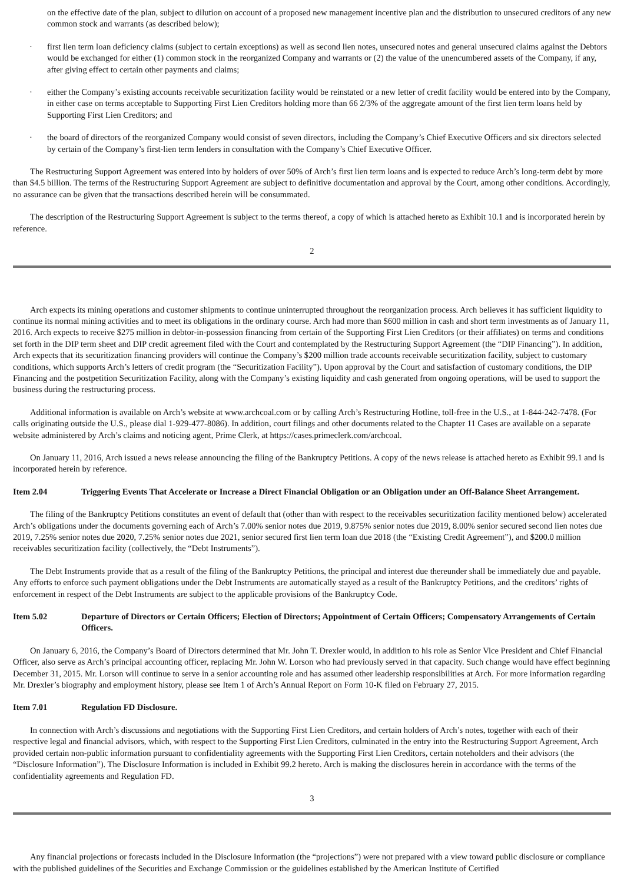on the effective date of the plan, subject to dilution on account of a proposed new management incentive plan and the distribution to unsecured creditors of any new common stock and warrants (as described below);
· first lien term loan deficiency claims (subject to certain exceptions) as well as second lien notes, unsecured notes and general unsecured claims against the Debtors would be exchanged for either (1) common stock in the reorganized Company and warrants or (2) the value of the unencumbered assets of the Company, if any, after giving effect to certain other payments and claims;
· either the Company’s existing accounts receivable securitization facility would be reinstated or a new letter of credit facility would be entered into by the Company, in either case on terms acceptable to Supporting First Lien Creditors holding more than 66 2/3% of the aggregate amount of the first lien term loans held by Supporting First Lien Creditors; and
· the board of directors of the reorganized Company would consist of seven directors, including the Company’s Chief Executive Officers and six directors selected by certain of the Company’s first-lien term lenders in consultation with the Company’s Chief Executive Officer.
The Restructuring Support Agreement was entered into by holders of over 50% of Arch’s first lien term loans and is expected to reduce Arch’s long-term debt by more than $4.5 billion. The terms of the Restructuring Support Agreement are subject to definitive documentation and approval by the Court, among other conditions. Accordingly, no assurance can be given that the transactions described herein will be consummated.
The description of the Restructuring Support Agreement is subject to the terms thereof, a copy of which is attached hereto as Exhibit 10.1 and is incorporated herein by reference.
2
Arch expects its mining operations and customer shipments to continue uninterrupted throughout the reorganization process. Arch believes it has sufficient liquidity to continue its normal mining activities and to meet its obligations in the ordinary course. Arch had more than $600 million in cash and short term investments as of January 11, 2016. Arch expects to receive $275 million in debtor-in-possession financing from certain of the Supporting First Lien Creditors (or their affiliates) on terms and conditions set forth in the DIP term sheet and DIP credit agreement filed with the Court and contemplated by the Restructuring Support Agreement (the “DIP Financing”). In addition, Arch expects that its securitization financing providers will continue the Company’s $200 million trade accounts receivable securitization facility, subject to customary conditions, which supports Arch’s letters of credit program (the “Securitization Facility”). Upon approval by the Court and satisfaction of customary conditions, the DIP Financing and the postpetition Securitization Facility, along with the Company’s existing liquidity and cash generated from ongoing operations, will be used to support the business during the restructuring process.
Additional information is available on Arch’s website at www.archcoal.com or by calling Arch’s Restructuring Hotline, toll-free in the U.S., at 1-844-242-7478. (For calls originating outside the U.S., please dial 1-929-477-8086). In addition, court filings and other documents related to the Chapter 11 Cases are available on a separate website administered by Arch’s claims and noticing agent, Prime Clerk, at https://cases.primeclerk.com/archcoal.
On January 11, 2016, Arch issued a news release announcing the filing of the Bankruptcy Petitions. A copy of the news release is attached hereto as Exhibit 99.1 and is incorporated herein by reference.
Item 2.04 Triggering Events That Accelerate or Increase a Direct Financial Obligation or an Obligation under an Off-Balance Sheet Arrangement.
The filing of the Bankruptcy Petitions constitutes an event of default that (other than with respect to the receivables securitization facility mentioned below) accelerated Arch’s obligations under the documents governing each of Arch’s 7.00% senior notes due 2019, 9.875% senior notes due 2019, 8.00% senior secured second lien notes due 2019, 7.25% senior notes due 2020, 7.25% senior notes due 2021, senior secured first lien term loan due 2018 (the “Existing Credit Agreement”), and $200.0 million receivables securitization facility (collectively, the “Debt Instruments”).
The Debt Instruments provide that as a result of the filing of the Bankruptcy Petitions, the principal and interest due thereunder shall be immediately due and payable. Any efforts to enforce such payment obligations under the Debt Instruments are automatically stayed as a result of the Bankruptcy Petitions, and the creditors’ rights of enforcement in respect of the Debt Instruments are subject to the applicable provisions of the Bankruptcy Code.
Item 5.02 Departure of Directors or Certain Officers; Election of Directors; Appointment of Certain Officers; Compensatory Arrangements of Certain Officers.
On January 6, 2016, the Company’s Board of Directors determined that Mr. John T. Drexler would, in addition to his role as Senior Vice President and Chief Financial Officer, also serve as Arch’s principal accounting officer, replacing Mr. John W. Lorson who had previously served in that capacity. Such change would have effect beginning December 31, 2015. Mr. Lorson will continue to serve in a senior accounting role and has assumed other leadership responsibilities at Arch. For more information regarding Mr. Drexler’s biography and employment history, please see Item 1 of Arch’s Annual Report on Form 10-K filed on February 27, 2015.
Item 7.01 Regulation FD Disclosure.
In connection with Arch’s discussions and negotiations with the Supporting First Lien Creditors, and certain holders of Arch’s notes, together with each of their respective legal and financial advisors, which, with respect to the Supporting First Lien Creditors, culminated in the entry into the Restructuring Support Agreement, Arch provided certain non-public information pursuant to confidentiality agreements with the Supporting First Lien Creditors, certain noteholders and their advisors (the “Disclosure Information”). The Disclosure Information is included in Exhibit 99.2 hereto. Arch is making the disclosures herein in accordance with the terms of the confidentiality agreements and Regulation FD.
3
Any financial projections or forecasts included in the Disclosure Information (the “projections”) were not prepared with a view toward public disclosure or compliance with the published guidelines of the Securities and Exchange Commission or the guidelines established by the American Institute of Certified